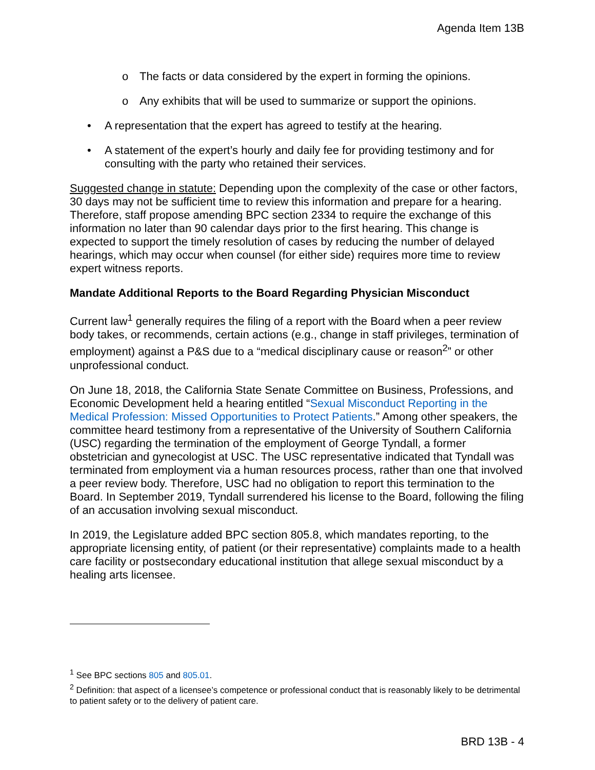Agenda Item 13B
o The facts or data considered by the expert in forming the opinions.
o Any exhibits that will be used to summarize or support the opinions.
• A representation that the expert has agreed to testify at the hearing.
• A statement of the expert’s hourly and daily fee for providing testimony and for consulting with the party who retained their services.
Suggested change in statute: Depending upon the complexity of the case or other factors, 30 days may not be sufficient time to review this information and prepare for a hearing. Therefore, staff propose amending BPC section 2334 to require the exchange of this information no later than 90 calendar days prior to the first hearing. This change is expected to support the timely resolution of cases by reducing the number of delayed hearings, which may occur when counsel (for either side) requires more time to review expert witness reports.
Mandate Additional Reports to the Board Regarding Physician Misconduct
Current law<sup>1</sup> generally requires the filing of a report with the Board when a peer review body takes, or recommends, certain actions (e.g., change in staff privileges, termination of employment) against a P&S due to a “medical disciplinary cause or reason<sup>2</sup>” or other unprofessional conduct.
On June 18, 2018, the California State Senate Committee on Business, Professions, and Economic Development held a hearing entitled “Sexual Misconduct Reporting in the Medical Profession: Missed Opportunities to Protect Patients.” Among other speakers, the committee heard testimony from a representative of the University of Southern California (USC) regarding the termination of the employment of George Tyndall, a former obstetrician and gynecologist at USC. The USC representative indicated that Tyndall was terminated from employment via a human resources process, rather than one that involved a peer review body. Therefore, USC had no obligation to report this termination to the Board. In September 2019, Tyndall surrendered his license to the Board, following the filing of an accusation involving sexual misconduct.
In 2019, the Legislature added BPC section 805.8, which mandates reporting, to the appropriate licensing entity, of patient (or their representative) complaints made to a health care facility or postsecondary educational institution that allege sexual misconduct by a healing arts licensee.
<sup>1</sup> See BPC sections 805 and 805.01.
<sup>2</sup> Definition: that aspect of a licensee’s competence or professional conduct that is reasonably likely to be detrimental to patient safety or to the delivery of patient care.
BRD 13B - 4